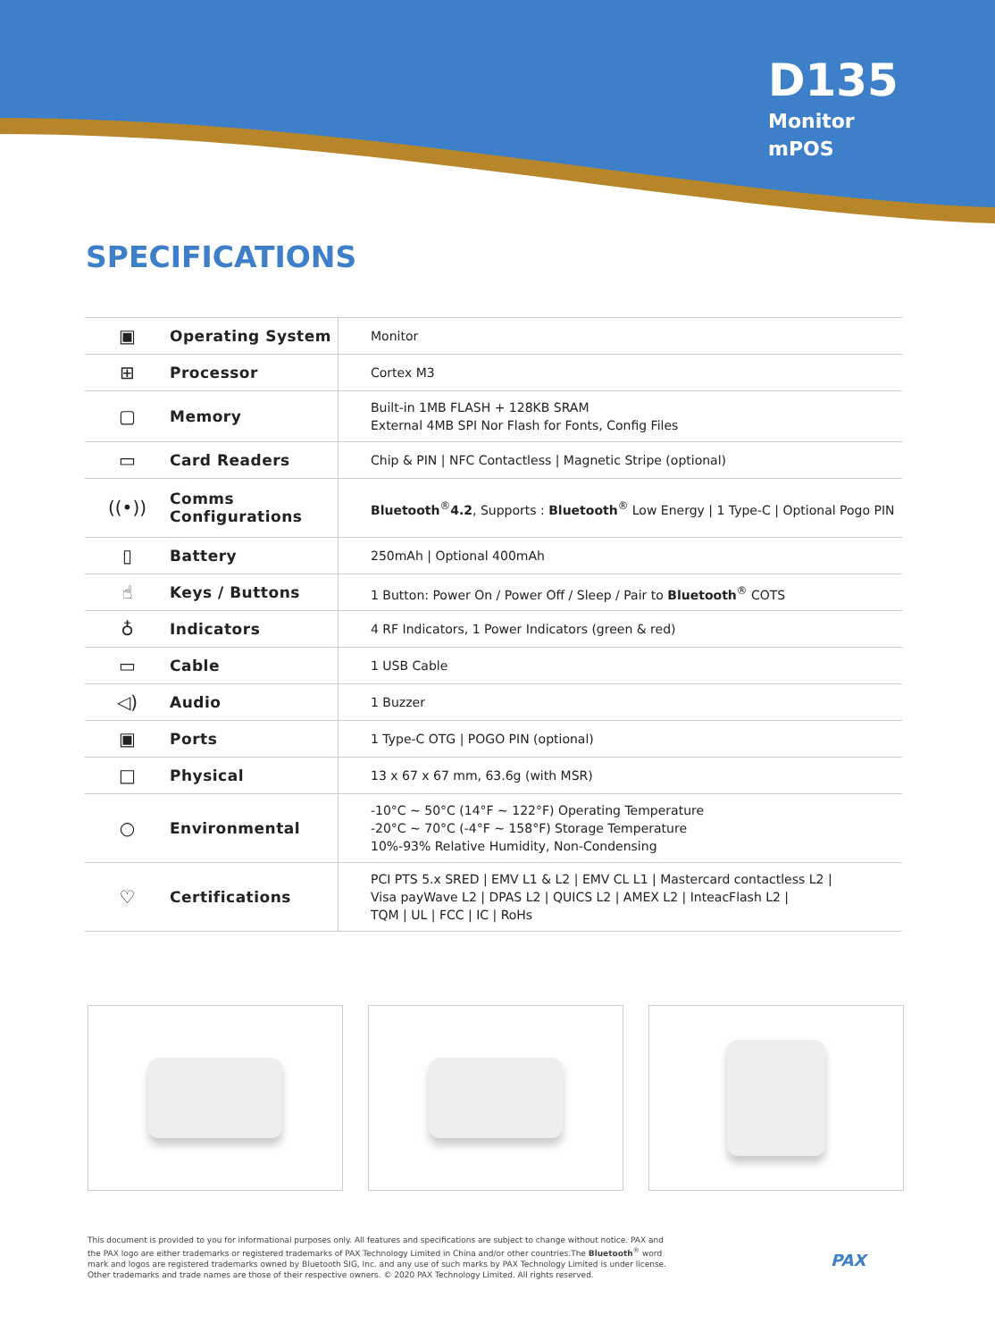D135
Monitor
mPOS
SPECIFICATIONS
| ▣ | Operating System | Monitor |
| ⊞ | Processor | Cortex M3 |
| ▢ | Memory | Built-in 1MB FLASH + 128KB SRAM External 4MB SPI Nor Flash for Fonts, Config Files |
| ▭ | Card Readers | Chip & PIN / NFC Contactless / Magnetic Stripe (optional) |
| ((•)) | Comms Configurations | Bluetooth<sup>®</sup> 4.2 , Supports : Bluetooth<sup>®</sup> Low Energy / 1 Type-C / Optional Pogo PIN |
| ▯ | Battery | 250mAh / Optional 400mAh |
| ☝ | Keys / Buttons | 1 Button: Power On / Power Off / Sleep / Pair to Bluetooth<sup>®</sup> COTS |
| ♁ | Indicators | 4 RF Indicators, 1 Power Indicators (green & red) |
| ▭ | Cable | 1 USB Cable |
| ◁) | Audio | 1 Buzzer |
| ▣ | Ports | 1 Type-C OTG / POGO PIN (optional) |
| □ | Physical | 13 x 67 x 67 mm, 63.6g (with MSR) |
| ○ | Environmental | -10°C ~ 50°C (14°F ~ 122°F) Operating Temperature -20°C ~ 70°C (-4°F ~ 158°F) Storage Temperature 10%-93% Relative Humidity, Non-Condensing |
| ♡ | Certifications | PCI PTS 5.x SRED / EMV L1 & L2 / EMV CL L1 / Mastercard contactless L2 / Visa payWave L2 / DPAS L2 / QUICS L2 / AMEX L2 / InteacFlash L2 / TQM / UL / FCC / IC / RoHs |
This document is provided to you for informational purposes only. All features and specifications are subject to change without notice. PAX and the PAX logo are either trademarks or registered trademarks of PAX Technology Limited in China and/or other countries.The Bluetooth<sup>®</sup> word mark and logos are registered trademarks owned by Bluetooth SIG, Inc. and any use of such marks by PAX Technology Limited is under license. Other trademarks and trade names are those of their respective owners. © 2020 PAX Technology Limited. All rights reserved.
PAX